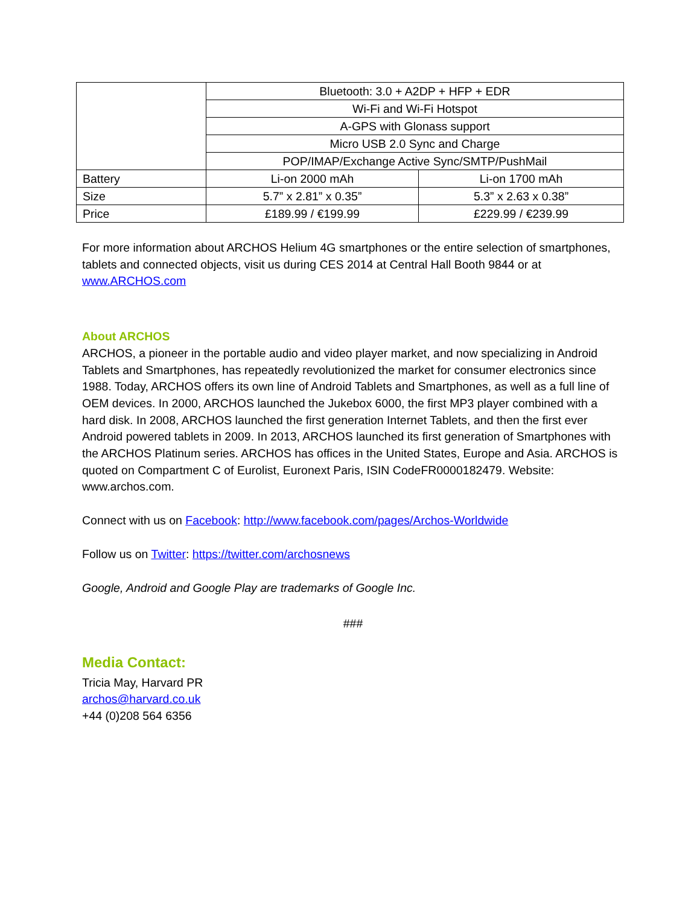| | Bluetooth: 3.0 + A2DP + HFP + EDR | |
| | Wi-Fi and Wi-Fi Hotspot | |
| | A-GPS with Glonass support | |
| | Micro USB 2.0 Sync and Charge | |
| | POP/IMAP/Exchange Active Sync/SMTP/PushMail | |
| Battery | Li-on 2000 mAh | Li-on 1700 mAh |
| Size | 5.7” x 2.81” x 0.35” | 5.3” x 2.63 x 0.38” |
| Price | £189.99 / €199.99 | £229.99 / €239.99 |
For more information about ARCHOS Helium 4G smartphones or the entire selection of smartphones, tablets and connected objects, visit us during CES 2014 at Central Hall Booth 9844 or at www.ARCHOS.com
About ARCHOS
ARCHOS, a pioneer in the portable audio and video player market, and now specializing in Android Tablets and Smartphones, has repeatedly revolutionized the market for consumer electronics since 1988. Today, ARCHOS offers its own line of Android Tablets and Smartphones, as well as a full line of OEM devices. In 2000, ARCHOS launched the Jukebox 6000, the first MP3 player combined with a hard disk. In 2008, ARCHOS launched the first generation Internet Tablets, and then the first ever Android powered tablets in 2009. In 2013, ARCHOS launched its first generation of Smartphones with the ARCHOS Platinum series. ARCHOS has offices in the United States, Europe and Asia. ARCHOS is quoted on Compartment C of Eurolist, Euronext Paris, ISIN CodeFR0000182479. Website: www.archos.com.
Connect with us on Facebook: http://www.facebook.com/pages/Archos-Worldwide
Follow us on Twitter: https://twitter.com/archosnews
Google, Android and Google Play are trademarks of Google Inc.
###
Media Contact:
Tricia May, Harvard PR
archos@harvard.co.uk
+44 (0)208 564 6356